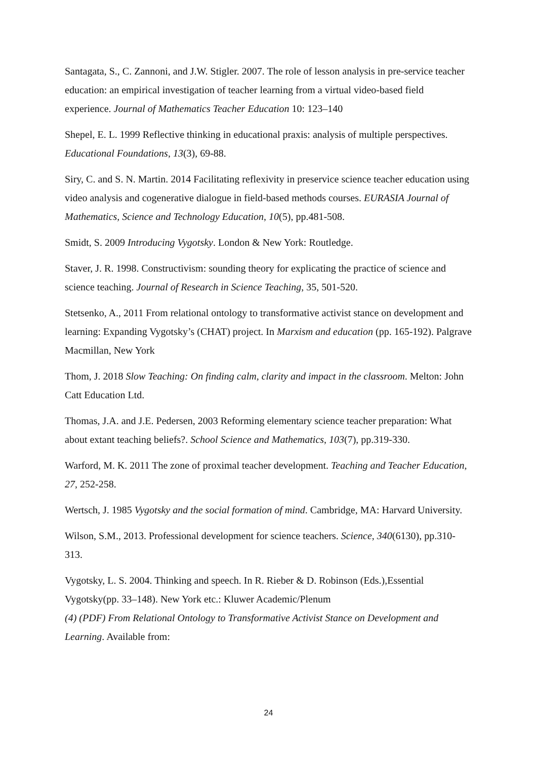Santagata, S., C. Zannoni, and J.W. Stigler. 2007. The role of lesson analysis in pre-service teacher education: an empirical investigation of teacher learning from a virtual video-based field experience. Journal of Mathematics Teacher Education 10: 123–140
Shepel, E. L. 1999 Reflective thinking in educational praxis: analysis of multiple perspectives. Educational Foundations, 13(3), 69-88.
Siry, C. and S. N. Martin. 2014 Facilitating reflexivity in preservice science teacher education using video analysis and cogenerative dialogue in field-based methods courses. EURASIA Journal of Mathematics, Science and Technology Education, 10(5), pp.481-508.
Smidt, S. 2009 Introducing Vygotsky. London & New York: Routledge.
Staver, J. R. 1998. Constructivism: sounding theory for explicating the practice of science and science teaching. Journal of Research in Science Teaching, 35, 501-520.
Stetsenko, A., 2011 From relational ontology to transformative activist stance on development and learning: Expanding Vygotsky’s (CHAT) project. In Marxism and education (pp. 165-192). Palgrave Macmillan, New York
Thom, J. 2018 Slow Teaching: On finding calm, clarity and impact in the classroom. Melton: John Catt Education Ltd.
Thomas, J.A. and J.E. Pedersen, 2003 Reforming elementary science teacher preparation: What about extant teaching beliefs?. School Science and Mathematics, 103(7), pp.319-330.
Warford, M. K. 2011 The zone of proximal teacher development. Teaching and Teacher Education, 27, 252-258.
Wertsch, J. 1985 Vygotsky and the social formation of mind. Cambridge, MA: Harvard University.
Wilson, S.M., 2013. Professional development for science teachers. Science, 340(6130), pp.310-313.
Vygotsky, L. S. 2004. Thinking and speech. In R. Rieber & D. Robinson (Eds.),Essential Vygotsky(pp. 33–148). New York etc.: Kluwer Academic/Plenum
(4) (PDF) From Relational Ontology to Transformative Activist Stance on Development and Learning. Available from:
24